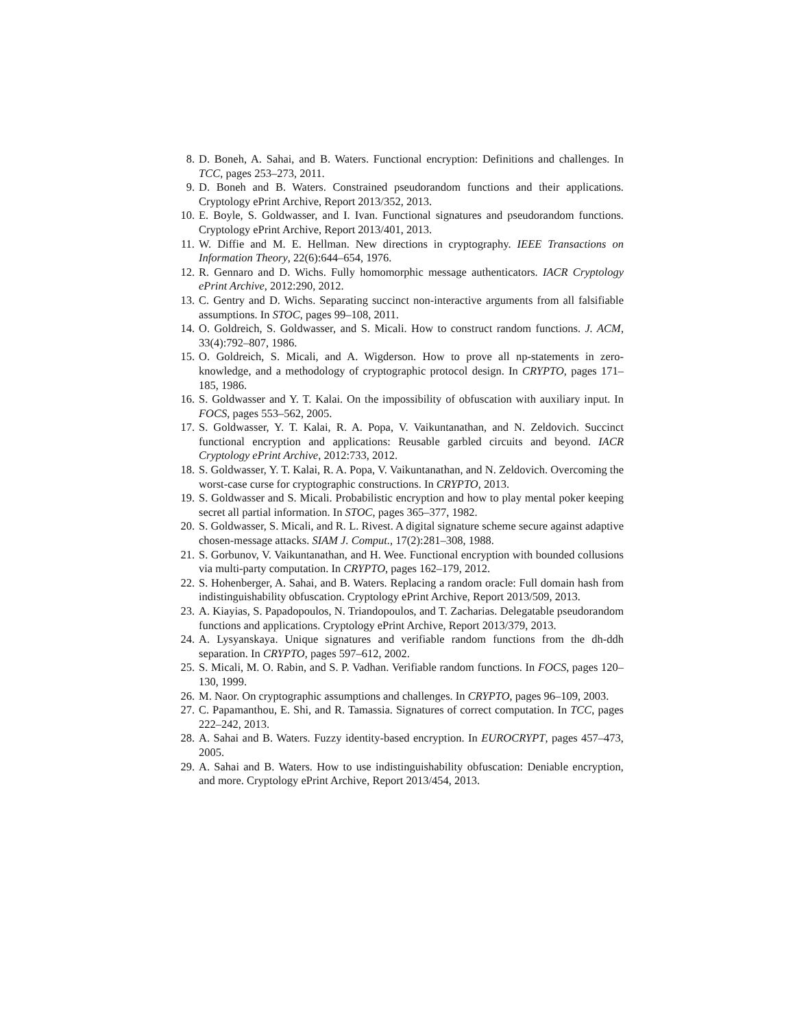8. D. Boneh, A. Sahai, and B. Waters. Functional encryption: Definitions and challenges. In TCC, pages 253–273, 2011.
9. D. Boneh and B. Waters. Constrained pseudorandom functions and their applications. Cryptology ePrint Archive, Report 2013/352, 2013.
10. E. Boyle, S. Goldwasser, and I. Ivan. Functional signatures and pseudorandom functions. Cryptology ePrint Archive, Report 2013/401, 2013.
11. W. Diffie and M. E. Hellman. New directions in cryptography. IEEE Transactions on Information Theory, 22(6):644–654, 1976.
12. R. Gennaro and D. Wichs. Fully homomorphic message authenticators. IACR Cryptology ePrint Archive, 2012:290, 2012.
13. C. Gentry and D. Wichs. Separating succinct non-interactive arguments from all falsifiable assumptions. In STOC, pages 99–108, 2011.
14. O. Goldreich, S. Goldwasser, and S. Micali. How to construct random functions. J. ACM, 33(4):792–807, 1986.
15. O. Goldreich, S. Micali, and A. Wigderson. How to prove all np-statements in zero-knowledge, and a methodology of cryptographic protocol design. In CRYPTO, pages 171–185, 1986.
16. S. Goldwasser and Y. T. Kalai. On the impossibility of obfuscation with auxiliary input. In FOCS, pages 553–562, 2005.
17. S. Goldwasser, Y. T. Kalai, R. A. Popa, V. Vaikuntanathan, and N. Zeldovich. Succinct functional encryption and applications: Reusable garbled circuits and beyond. IACR Cryptology ePrint Archive, 2012:733, 2012.
18. S. Goldwasser, Y. T. Kalai, R. A. Popa, V. Vaikuntanathan, and N. Zeldovich. Overcoming the worst-case curse for cryptographic constructions. In CRYPTO, 2013.
19. S. Goldwasser and S. Micali. Probabilistic encryption and how to play mental poker keeping secret all partial information. In STOC, pages 365–377, 1982.
20. S. Goldwasser, S. Micali, and R. L. Rivest. A digital signature scheme secure against adaptive chosen-message attacks. SIAM J. Comput., 17(2):281–308, 1988.
21. S. Gorbunov, V. Vaikuntanathan, and H. Wee. Functional encryption with bounded collusions via multi-party computation. In CRYPTO, pages 162–179, 2012.
22. S. Hohenberger, A. Sahai, and B. Waters. Replacing a random oracle: Full domain hash from indistinguishability obfuscation. Cryptology ePrint Archive, Report 2013/509, 2013.
23. A. Kiayias, S. Papadopoulos, N. Triandopoulos, and T. Zacharias. Delegatable pseudorandom functions and applications. Cryptology ePrint Archive, Report 2013/379, 2013.
24. A. Lysyanskaya. Unique signatures and verifiable random functions from the dh-ddh separation. In CRYPTO, pages 597–612, 2002.
25. S. Micali, M. O. Rabin, and S. P. Vadhan. Verifiable random functions. In FOCS, pages 120–130, 1999.
26. M. Naor. On cryptographic assumptions and challenges. In CRYPTO, pages 96–109, 2003.
27. C. Papamanthou, E. Shi, and R. Tamassia. Signatures of correct computation. In TCC, pages 222–242, 2013.
28. A. Sahai and B. Waters. Fuzzy identity-based encryption. In EUROCRYPT, pages 457–473, 2005.
29. A. Sahai and B. Waters. How to use indistinguishability obfuscation: Deniable encryption, and more. Cryptology ePrint Archive, Report 2013/454, 2013.